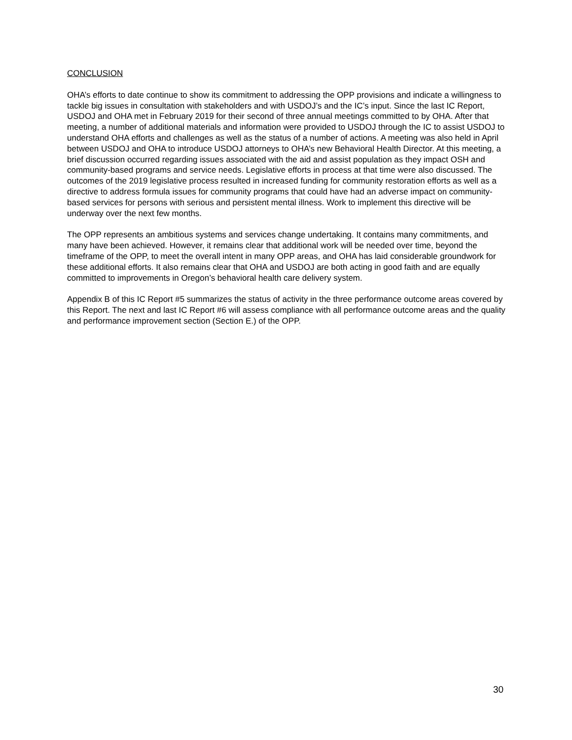CONCLUSION
OHA’s efforts to date continue to show its commitment to addressing the OPP provisions and indicate a willingness to tackle big issues in consultation with stakeholders and with USDOJ’s and the IC’s input. Since the last IC Report, USDOJ and OHA met in February 2019 for their second of three annual meetings committed to by OHA. After that meeting, a number of additional materials and information were provided to USDOJ through the IC to assist USDOJ to understand OHA efforts and challenges as well as the status of a number of actions. A meeting was also held in April between USDOJ and OHA to introduce USDOJ attorneys to OHA’s new Behavioral Health Director. At this meeting, a brief discussion occurred regarding issues associated with the aid and assist population as they impact OSH and community-based programs and service needs. Legislative efforts in process at that time were also discussed. The outcomes of the 2019 legislative process resulted in increased funding for community restoration efforts as well as a directive to address formula issues for community programs that could have had an adverse impact on community-based services for persons with serious and persistent mental illness. Work to implement this directive will be underway over the next few months.
The OPP represents an ambitious systems and services change undertaking. It contains many commitments, and many have been achieved. However, it remains clear that additional work will be needed over time, beyond the timeframe of the OPP, to meet the overall intent in many OPP areas, and OHA has laid considerable groundwork for these additional efforts. It also remains clear that OHA and USDOJ are both acting in good faith and are equally committed to improvements in Oregon’s behavioral health care delivery system.
Appendix B of this IC Report #5 summarizes the status of activity in the three performance outcome areas covered by this Report. The next and last IC Report #6 will assess compliance with all performance outcome areas and the quality and performance improvement section (Section E.) of the OPP.
30